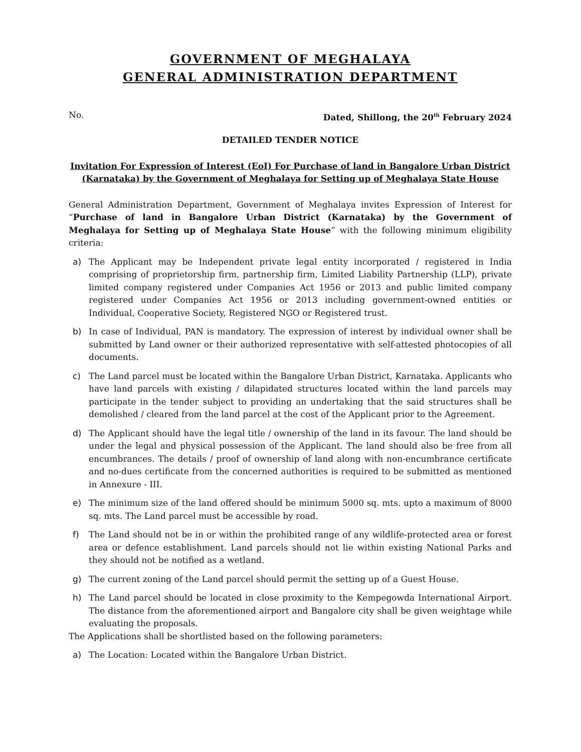GOVERNMENT OF MEGHALAYA
GENERAL ADMINISTRATION DEPARTMENT
No. Dated, Shillong, the 20<sup>th</sup> February 2024
DETAILED TENDER NOTICE
Invitation For Expression of Interest (EoI) For Purchase of land in Bangalore Urban District (Karnataka) by the Government of Meghalaya for Setting up of Meghalaya State House
General Administration Department, Government of Meghalaya invites Expression of Interest for “Purchase of land in Bangalore Urban District (Karnataka) by the Government of Meghalaya for Setting up of Meghalaya State House” with the following minimum eligibility criteria:
a) The Applicant may be Independent private legal entity incorporated / registered in India comprising of proprietorship firm, partnership firm, Limited Liability Partnership (LLP), private limited company registered under Companies Act 1956 or 2013 and public limited company registered under Companies Act 1956 or 2013 including government-owned entities or Individual, Cooperative Society, Registered NGO or Registered trust.
b) In case of Individual, PAN is mandatory. The expression of interest by individual owner shall be submitted by Land owner or their authorized representative with self-attested photocopies of all documents.
c) The Land parcel must be located within the Bangalore Urban District, Karnataka. Applicants who have land parcels with existing / dilapidated structures located within the land parcels may participate in the tender subject to providing an undertaking that the said structures shall be demolished / cleared from the land parcel at the cost of the Applicant prior to the Agreement.
d) The Applicant should have the legal title / ownership of the land in its favour. The land should be under the legal and physical possession of the Applicant. The land should also be free from all encumbrances. The details / proof of ownership of land along with non-encumbrance certificate and no-dues certificate from the concerned authorities is required to be submitted as mentioned in Annexure - III.
e) The minimum size of the land offered should be minimum 5000 sq. mts. upto a maximum of 8000 sq. mts. The Land parcel must be accessible by road.
f) The Land should not be in or within the prohibited range of any wildlife-protected area or forest area or defence establishment. Land parcels should not lie within existing National Parks and they should not be notified as a wetland.
g) The current zoning of the Land parcel should permit the setting up of a Guest House.
h) The Land parcel should be located in close proximity to the Kempegowda International Airport. The distance from the aforementioned airport and Bangalore city shall be given weightage while evaluating the proposals.
The Applications shall be shortlisted based on the following parameters:
a) The Location: Located within the Bangalore Urban District.